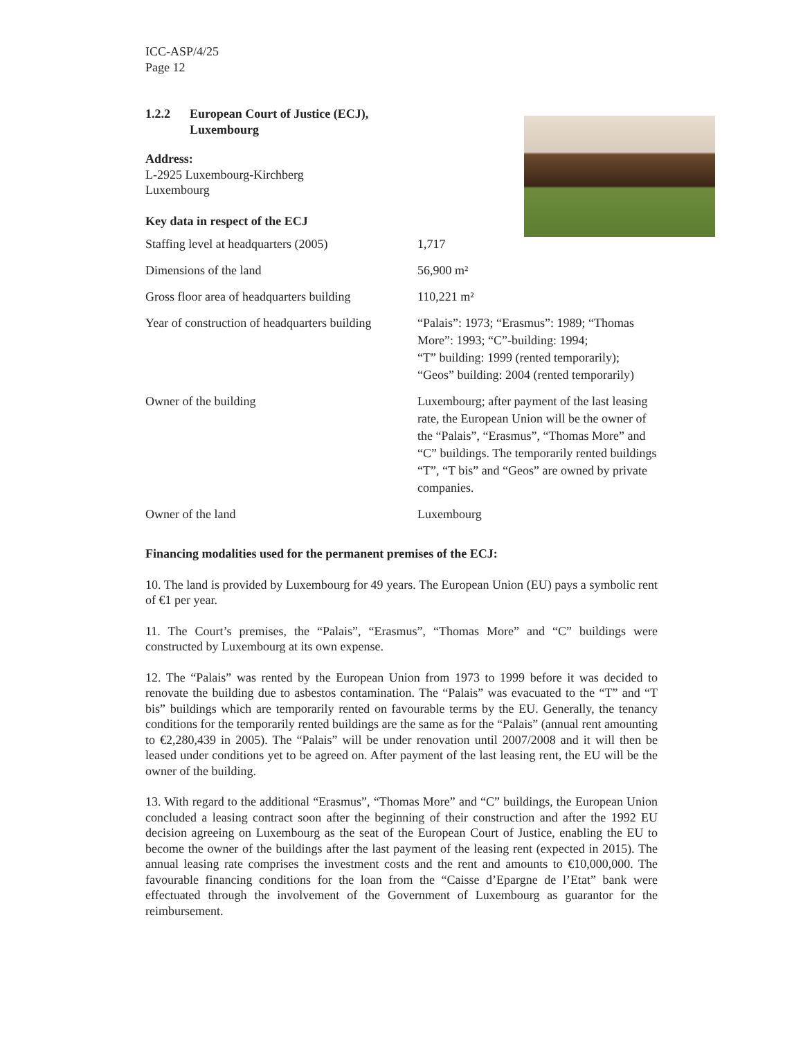ICC-ASP/4/25
Page 12
1.2.2 European Court of Justice (ECJ),
Luxembourg
Address:
L-2925 Luxembourg-Kirchberg
Luxembourg
Key data in respect of the ECJ
| Staffing level at headquarters (2005) | 1,717 |
| Dimensions of the land | 56,900 m² |
| Gross floor area of headquarters building | 110,221 m² |
| Year of construction of headquarters building | “Palais”: 1973; “Erasmus”: 1989; “Thomas More”: 1993; “C”-building: 1994; “T” building: 1999 (rented temporarily); “Geos” building: 2004 (rented temporarily) |
| Owner of the building | Luxembourg; after payment of the last leasing rate, the European Union will be the owner of the “Palais”, “Erasmus”, “Thomas More” and “C” buildings. The temporarily rented buildings “T”, “T bis” and “Geos” are owned by private companies. |
| Owner of the land | Luxembourg |
Financing modalities used for the permanent premises of the ECJ:
10. The land is provided by Luxembourg for 49 years. The European Union (EU) pays a symbolic rent of €1 per year.
11. The Court’s premises, the “Palais”, “Erasmus”, “Thomas More” and “C” buildings were constructed by Luxembourg at its own expense.
12. The “Palais” was rented by the European Union from 1973 to 1999 before it was decided to renovate the building due to asbestos contamination. The “Palais” was evacuated to the “T” and “T bis” buildings which are temporarily rented on favourable terms by the EU. Generally, the tenancy conditions for the temporarily rented buildings are the same as for the “Palais” (annual rent amounting to €2,280,439 in 2005). The “Palais” will be under renovation until 2007/2008 and it will then be leased under conditions yet to be agreed on. After payment of the last leasing rent, the EU will be the owner of the building.
13. With regard to the additional “Erasmus”, “Thomas More” and “C” buildings, the European Union concluded a leasing contract soon after the beginning of their construction and after the 1992 EU decision agreeing on Luxembourg as the seat of the European Court of Justice, enabling the EU to become the owner of the buildings after the last payment of the leasing rent (expected in 2015). The annual leasing rate comprises the investment costs and the rent and amounts to €10,000,000. The favourable financing conditions for the loan from the “Caisse d’Epargne de l’Etat” bank were effectuated through the involvement of the Government of Luxembourg as guarantor for the reimbursement.